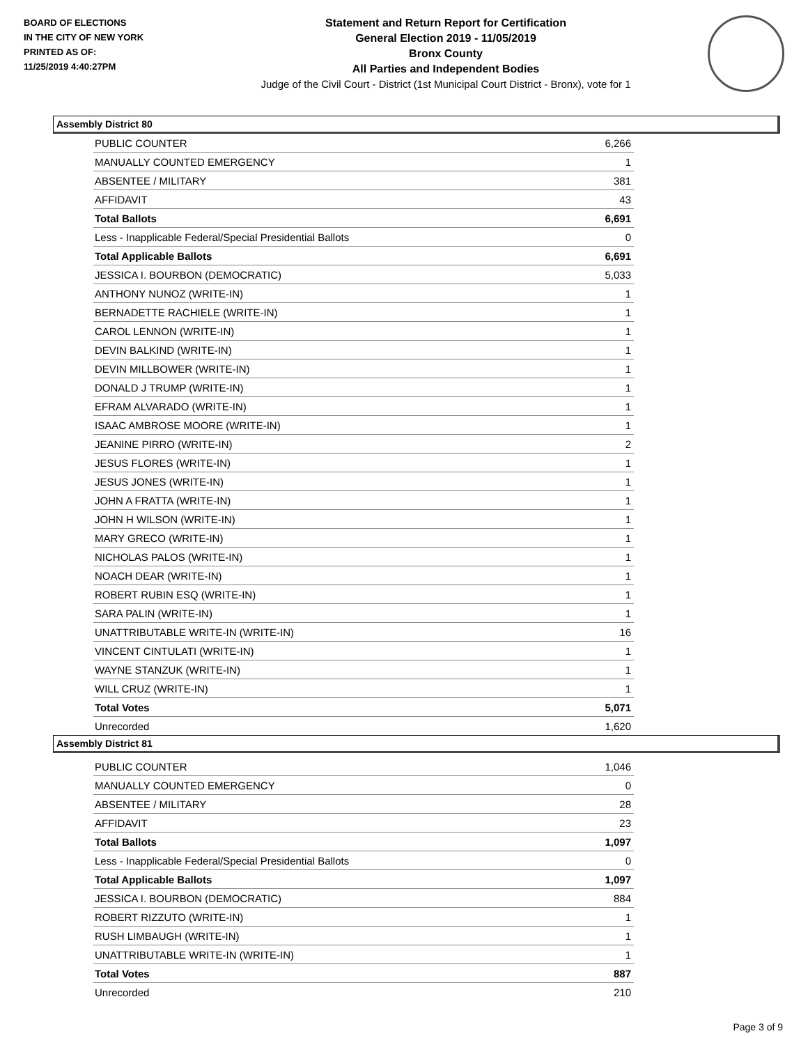BOARD OF ELECTIONS
IN THE CITY OF NEW YORK
PRINTED AS OF:
11/25/2019 4:40:27PM
Statement and Return Report for Certification
General Election 2019 - 11/05/2019
Bronx County
All Parties and Independent Bodies
Judge of the Civil Court - District (1st Municipal Court District - Bronx), vote for 1
Assembly District 80
| PUBLIC COUNTER | 6,266 |
| MANUALLY COUNTED EMERGENCY | 1 |
| ABSENTEE / MILITARY | 381 |
| AFFIDAVIT | 43 |
| Total Ballots | 6,691 |
| Less - Inapplicable Federal/Special Presidential Ballots | 0 |
| Total Applicable Ballots | 6,691 |
| JESSICA I. BOURBON (DEMOCRATIC) | 5,033 |
| ANTHONY NUNOZ (WRITE-IN) | 1 |
| BERNADETTE RACHIELE (WRITE-IN) | 1 |
| CAROL LENNON (WRITE-IN) | 1 |
| DEVIN BALKIND (WRITE-IN) | 1 |
| DEVIN MILLBOWER (WRITE-IN) | 1 |
| DONALD J TRUMP (WRITE-IN) | 1 |
| EFRAM ALVARADO (WRITE-IN) | 1 |
| ISAAC AMBROSE MOORE (WRITE-IN) | 1 |
| JEANINE PIRRO (WRITE-IN) | 2 |
| JESUS FLORES (WRITE-IN) | 1 |
| JESUS JONES (WRITE-IN) | 1 |
| JOHN A FRATTA (WRITE-IN) | 1 |
| JOHN H WILSON (WRITE-IN) | 1 |
| MARY GRECO (WRITE-IN) | 1 |
| NICHOLAS PALOS (WRITE-IN) | 1 |
| NOACH DEAR (WRITE-IN) | 1 |
| ROBERT RUBIN ESQ (WRITE-IN) | 1 |
| SARA PALIN (WRITE-IN) | 1 |
| UNATTRIBUTABLE WRITE-IN (WRITE-IN) | 16 |
| VINCENT CINTULATI (WRITE-IN) | 1 |
| WAYNE STANZUK (WRITE-IN) | 1 |
| WILL CRUZ (WRITE-IN) | 1 |
| Total Votes | 5,071 |
| Unrecorded | 1,620 |
Assembly District 81
| PUBLIC COUNTER | 1,046 |
| MANUALLY COUNTED EMERGENCY | 0 |
| ABSENTEE / MILITARY | 28 |
| AFFIDAVIT | 23 |
| Total Ballots | 1,097 |
| Less - Inapplicable Federal/Special Presidential Ballots | 0 |
| Total Applicable Ballots | 1,097 |
| JESSICA I. BOURBON (DEMOCRATIC) | 884 |
| ROBERT RIZZUTO (WRITE-IN) | 1 |
| RUSH LIMBAUGH (WRITE-IN) | 1 |
| UNATTRIBUTABLE WRITE-IN (WRITE-IN) | 1 |
| Total Votes | 887 |
| Unrecorded | 210 |
Page 3 of 9